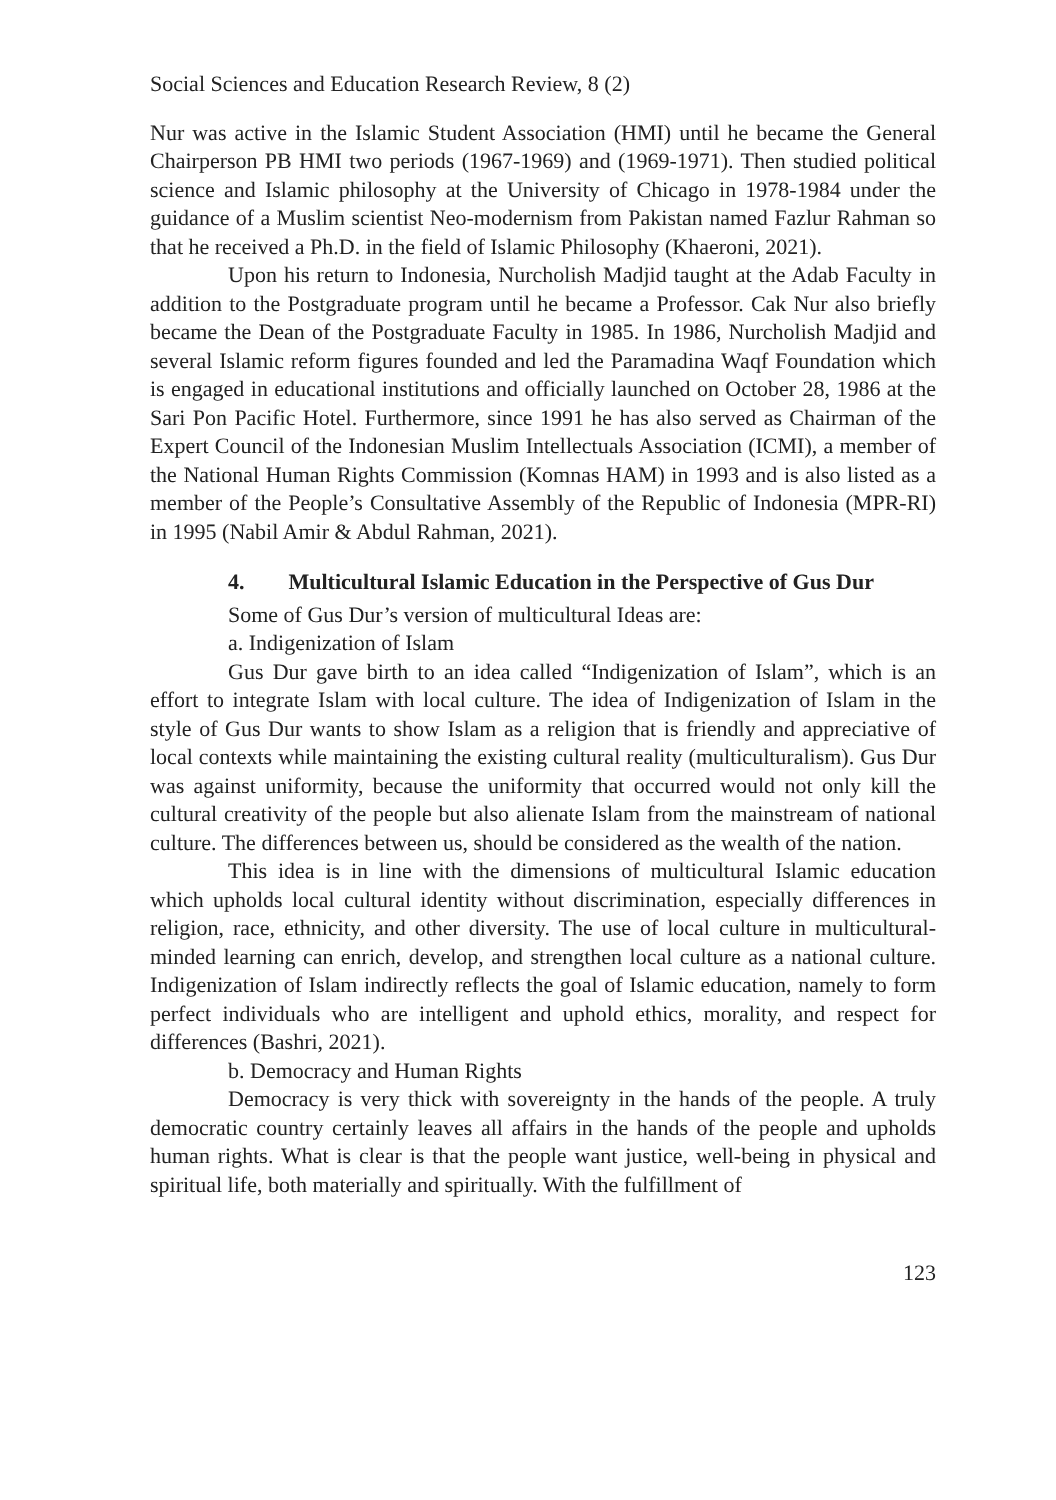Social Sciences and Education Research Review, 8 (2)
Nur was active in the Islamic Student Association (HMI) until he became the General Chairperson PB HMI two periods (1967-1969) and (1969-1971). Then studied political science and Islamic philosophy at the University of Chicago in 1978-1984 under the guidance of a Muslim scientist Neo-modernism from Pakistan named Fazlur Rahman so that he received a Ph.D. in the field of Islamic Philosophy (Khaeroni, 2021).
Upon his return to Indonesia, Nurcholish Madjid taught at the Adab Faculty in addition to the Postgraduate program until he became a Professor. Cak Nur also briefly became the Dean of the Postgraduate Faculty in 1985. In 1986, Nurcholish Madjid and several Islamic reform figures founded and led the Paramadina Waqf Foundation which is engaged in educational institutions and officially launched on October 28, 1986 at the Sari Pon Pacific Hotel. Furthermore, since 1991 he has also served as Chairman of the Expert Council of the Indonesian Muslim Intellectuals Association (ICMI), a member of the National Human Rights Commission (Komnas HAM) in 1993 and is also listed as a member of the People’s Consultative Assembly of the Republic of Indonesia (MPR-RI) in 1995 (Nabil Amir & Abdul Rahman, 2021).
4. Multicultural Islamic Education in the Perspective of Gus Dur
Some of Gus Dur’s version of multicultural Ideas are:
a. Indigenization of Islam
Gus Dur gave birth to an idea called “Indigenization of Islam”, which is an effort to integrate Islam with local culture. The idea of Indigenization of Islam in the style of Gus Dur wants to show Islam as a religion that is friendly and appreciative of local contexts while maintaining the existing cultural reality (multiculturalism). Gus Dur was against uniformity, because the uniformity that occurred would not only kill the cultural creativity of the people but also alienate Islam from the mainstream of national culture. The differences between us, should be considered as the wealth of the nation.
This idea is in line with the dimensions of multicultural Islamic education which upholds local cultural identity without discrimination, especially differences in religion, race, ethnicity, and other diversity. The use of local culture in multicultural-minded learning can enrich, develop, and strengthen local culture as a national culture. Indigenization of Islam indirectly reflects the goal of Islamic education, namely to form perfect individuals who are intelligent and uphold ethics, morality, and respect for differences (Bashri, 2021).
b. Democracy and Human Rights
Democracy is very thick with sovereignty in the hands of the people. A truly democratic country certainly leaves all affairs in the hands of the people and upholds human rights. What is clear is that the people want justice, well-being in physical and spiritual life, both materially and spiritually. With the fulfillment of
123